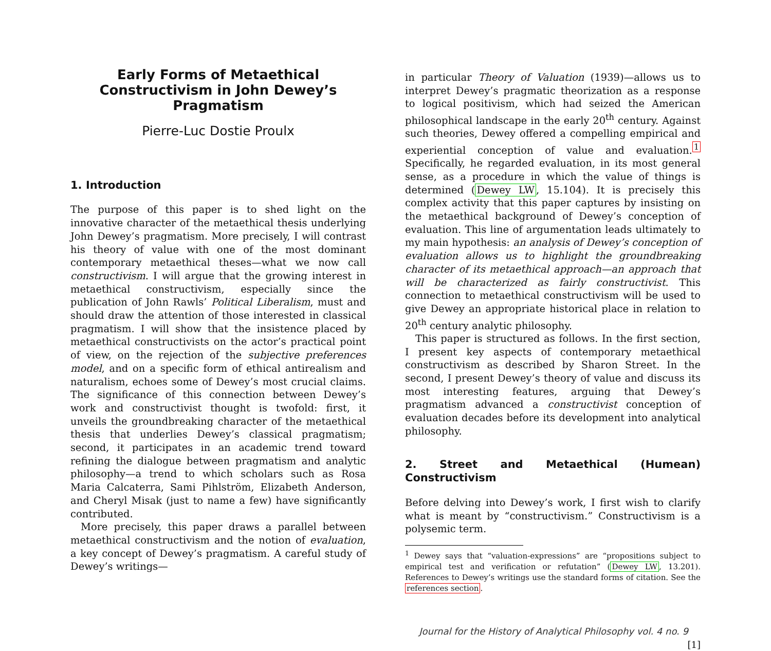Early Forms of Metaethical Constructivism in John Dewey’s Pragmatism
Pierre-Luc Dostie Proulx
1. Introduction
The purpose of this paper is to shed light on the innovative character of the metaethical thesis underlying John Dewey’s pragmatism. More precisely, I will contrast his theory of value with one of the most dominant contemporary metaethical theses—what we now call constructivism. I will argue that the growing interest in metaethical constructivism, especially since the publication of John Rawls’ Political Liberalism, must and should draw the attention of those interested in classical pragmatism. I will show that the insistence placed by metaethical constructivists on the actor’s practical point of view, on the rejection of the subjective preferences model, and on a specific form of ethical antirealism and naturalism, echoes some of Dewey’s most crucial claims. The significance of this connection between Dewey’s work and constructivist thought is twofold: first, it unveils the groundbreaking character of the metaethical thesis that underlies Dewey’s classical pragmatism; second, it participates in an academic trend toward refining the dialogue between pragmatism and analytic philosophy—a trend to which scholars such as Rosa Maria Calcaterra, Sami Pihlström, Elizabeth Anderson, and Cheryl Misak (just to name a few) have significantly contributed.
More precisely, this paper draws a parallel between metaethical constructivism and the notion of evaluation, a key concept of Dewey’s pragmatism. A careful study of Dewey’s writings—
in particular Theory of Valuation (1939)—allows us to interpret Dewey’s pragmatic theorization as a response to logical positivism, which had seized the American philosophical landscape in the early 20<sup>th</sup> century. Against such theories, Dewey offered a compelling empirical and experiential conception of value and evaluation.<sup>1</sup> Specifically, he regarded evaluation, in its most general sense, as a procedure in which the value of things is determined (Dewey LW, 15.104). It is precisely this complex activity that this paper captures by insisting on the metaethical background of Dewey’s conception of evaluation. This line of argumentation leads ultimately to my main hypothesis: an analysis of Dewey’s conception of evaluation allows us to highlight the groundbreaking character of its metaethical approach—an approach that will be characterized as fairly constructivist. This connection to metaethical constructivism will be used to give Dewey an appropriate historical place in relation to 20<sup>th</sup> century analytic philosophy.
This paper is structured as follows. In the first section, I present key aspects of contemporary metaethical constructivism as described by Sharon Street. In the second, I present Dewey’s theory of value and discuss its most interesting features, arguing that Dewey’s pragmatism advanced a constructivist conception of evaluation decades before its development into analytical philosophy.
2. Street and Metaethical (Humean) Constructivism
Before delving into Dewey’s work, I first wish to clarify what is meant by “constructivism.” Constructivism is a polysemic term.
<sup>1</sup> Dewey says that “valuation-expressions” are “propositions subject to empirical test and verification or refutation” (Dewey LW, 13.201). References to Dewey’s writings use the standard forms of citation. See the references section.
Journal for the History of Analytical Philosophy vol. 4 no. 9 [1]